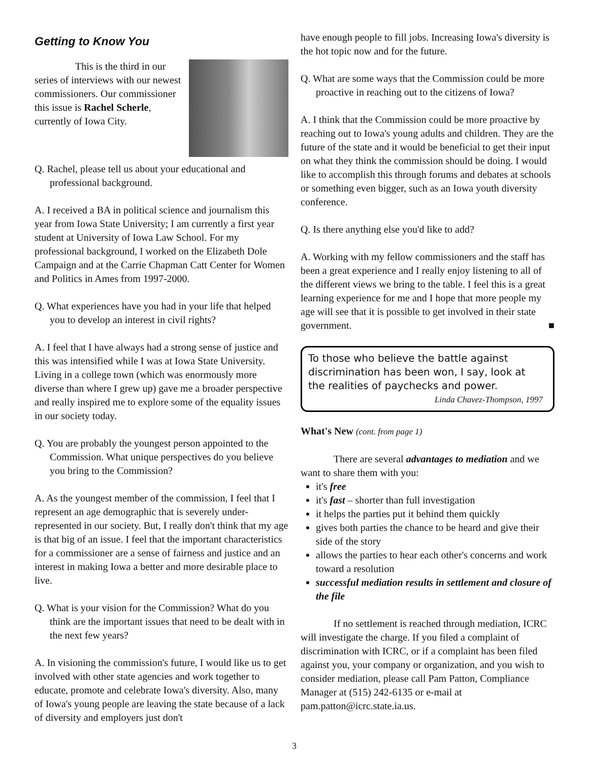Getting to Know You
This is the third in our series of interviews with our newest commissioners. Our commissioner this issue is Rachel Scherle, currently of Iowa City.
Q. Rachel, please tell us about your educational and professional background.
A. I received a BA in political science and journalism this year from Iowa State University; I am currently a first year student at University of Iowa Law School. For my professional background, I worked on the Elizabeth Dole Campaign and at the Carrie Chapman Catt Center for Women and Politics in Ames from 1997-2000.
Q. What experiences have you had in your life that helped you to develop an interest in civil rights?
A. I feel that I have always had a strong sense of justice and this was intensified while I was at Iowa State University. Living in a college town (which was enormously more diverse than where I grew up) gave me a broader perspective and really inspired me to explore some of the equality issues in our society today.
Q. You are probably the youngest person appointed to the Commission. What unique perspectives do you believe you bring to the Commission?
A. As the youngest member of the commission, I feel that I represent an age demographic that is severely under-represented in our society. But, I really don't think that my age is that big of an issue. I feel that the important characteristics for a commissioner are a sense of fairness and justice and an interest in making Iowa a better and more desirable place to live.
Q. What is your vision for the Commission? What do you think are the important issues that need to be dealt with in the next few years?
A. In visioning the commission's future, I would like us to get involved with other state agencies and work together to educate, promote and celebrate Iowa's diversity. Also, many of Iowa's young people are leaving the state because of a lack of diversity and employers just don't
have enough people to fill jobs. Increasing Iowa's diversity is the hot topic now and for the future.
Q. What are some ways that the Commission could be more proactive in reaching out to the citizens of Iowa?
A. I think that the Commission could be more proactive by reaching out to Iowa's young adults and children. They are the future of the state and it would be beneficial to get their input on what they think the commission should be doing. I would like to accomplish this through forums and debates at schools or something even bigger, such as an Iowa youth diversity conference.
Q. Is there anything else you'd like to add?
A. Working with my fellow commissioners and the staff has been a great experience and I really enjoy listening to all of the different views we bring to the table. I feel this is a great learning experience for me and I hope that more people my age will see that it is possible to get involved in their state government. ■
To those who believe the battle against discrimination has been won, I say, look at the realities of paychecks and power.
Linda Chavez-Thompson, 1997
What's New (cont. from page 1)
There are several advantages to mediation and we want to share them with you:
it's free
it's fast – shorter than full investigation
it helps the parties put it behind them quickly
gives both parties the chance to be heard and give their side of the story
allows the parties to hear each other's concerns and work toward a resolution
successful mediation results in settlement and closure of the file
If no settlement is reached through mediation, ICRC will investigate the charge. If you filed a complaint of discrimination with ICRC, or if a complaint has been filed against you, your company or organization, and you wish to consider mediation, please call Pam Patton, Compliance Manager at (515) 242-6135 or e-mail at pam.patton@icrc.state.ia.us.
3